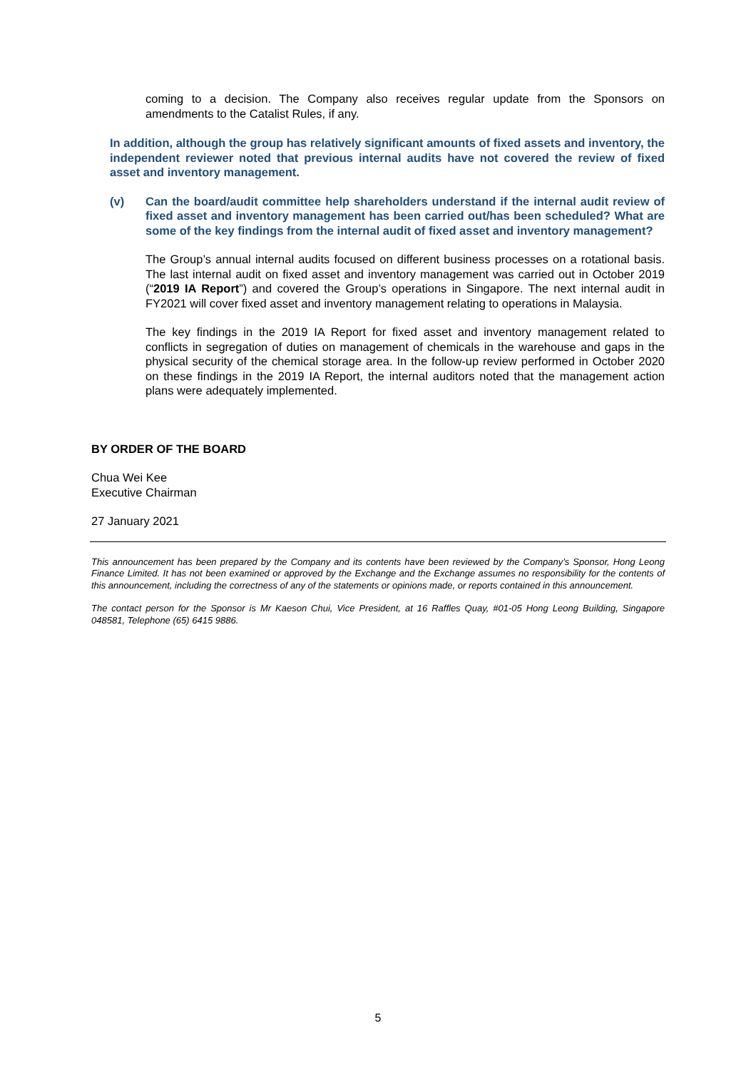coming to a decision. The Company also receives regular update from the Sponsors on amendments to the Catalist Rules, if any.
In addition, although the group has relatively significant amounts of fixed assets and inventory, the independent reviewer noted that previous internal audits have not covered the review of fixed asset and inventory management.
(v) Can the board/audit committee help shareholders understand if the internal audit review of fixed asset and inventory management has been carried out/has been scheduled? What are some of the key findings from the internal audit of fixed asset and inventory management?
The Group’s annual internal audits focused on different business processes on a rotational basis. The last internal audit on fixed asset and inventory management was carried out in October 2019 (“2019 IA Report”) and covered the Group’s operations in Singapore. The next internal audit in FY2021 will cover fixed asset and inventory management relating to operations in Malaysia.
The key findings in the 2019 IA Report for fixed asset and inventory management related to conflicts in segregation of duties on management of chemicals in the warehouse and gaps in the physical security of the chemical storage area. In the follow-up review performed in October 2020 on these findings in the 2019 IA Report, the internal auditors noted that the management action plans were adequately implemented.
BY ORDER OF THE BOARD
Chua Wei Kee
Executive Chairman
27 January 2021
This announcement has been prepared by the Company and its contents have been reviewed by the Company’s Sponsor, Hong Leong Finance Limited. It has not been examined or approved by the Exchange and the Exchange assumes no responsibility for the contents of this announcement, including the correctness of any of the statements or opinions made, or reports contained in this announcement.
The contact person for the Sponsor is Mr Kaeson Chui, Vice President, at 16 Raffles Quay, #01-05 Hong Leong Building, Singapore 048581, Telephone (65) 6415 9886.
5